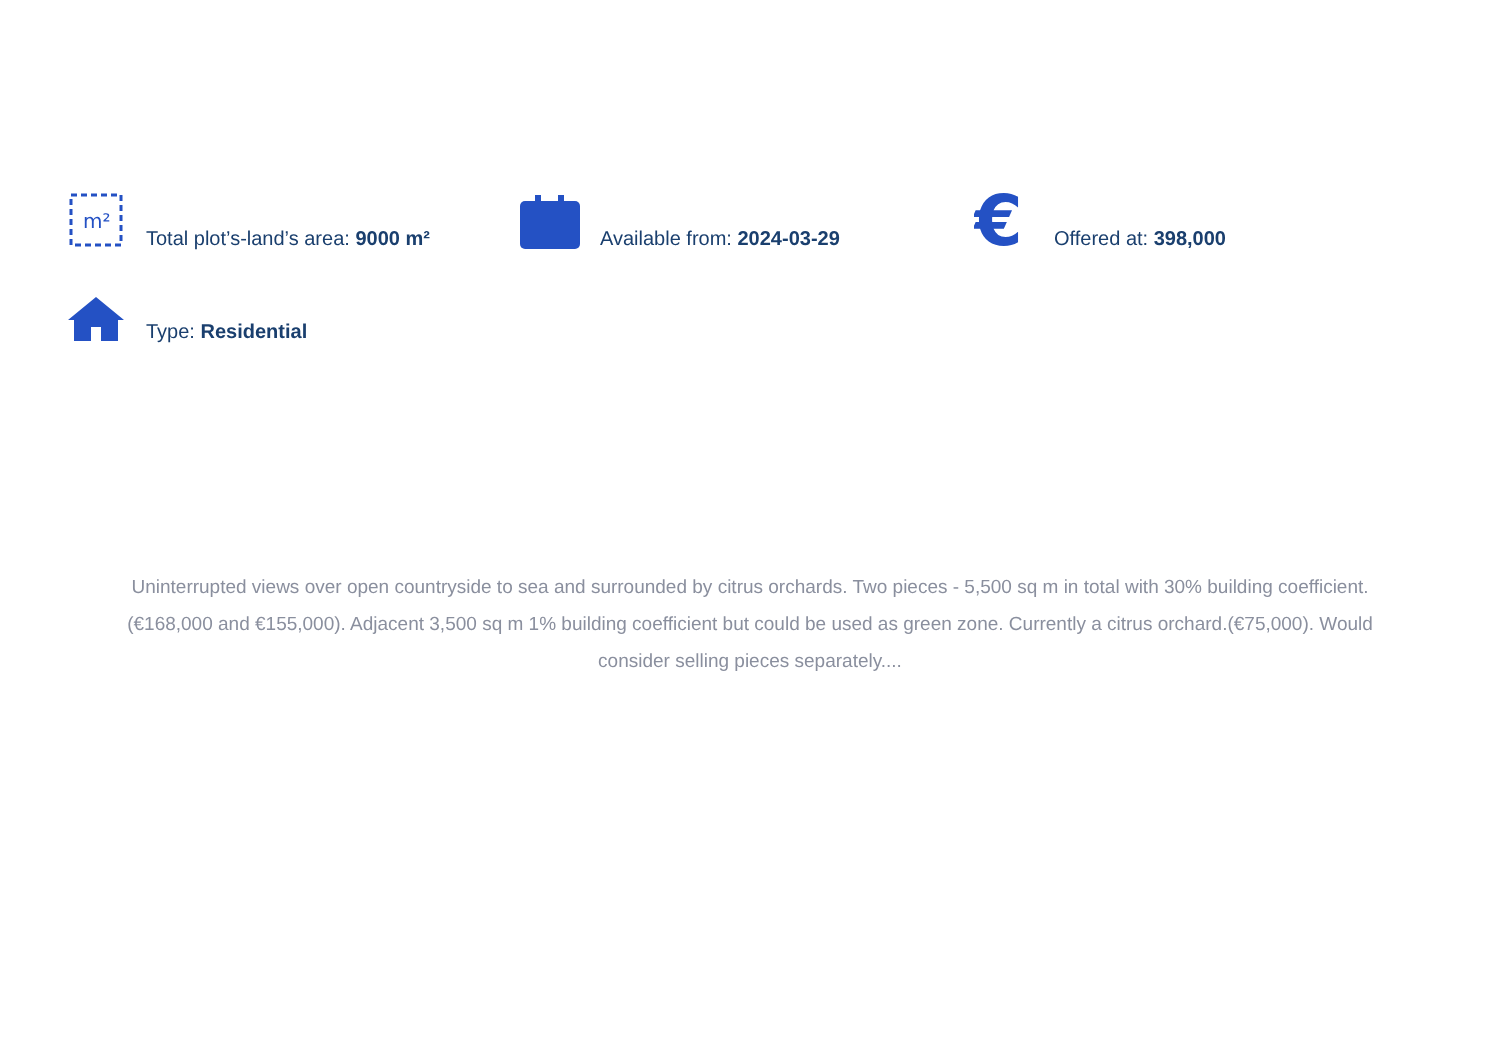m²
Total plot’s-land’s area: 9000 m²
Available from: 2024-03-29
€
Offered at: 398,000
Type: Residential
Uninterrupted views over open countryside to sea and surrounded by citrus orchards. Two pieces - 5,500 sq m in total with 30% building coefficient. (€168,000 and €155,000). Adjacent 3,500 sq m 1% building coefficient but could be used as green zone. Currently a citrus orchard.(€75,000). Would consider selling pieces separately....